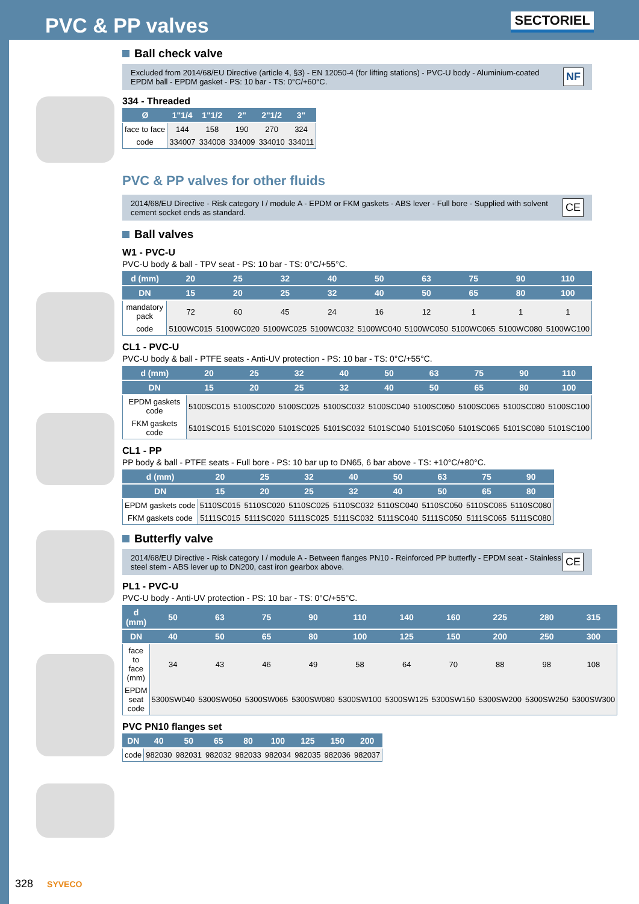PVC & PP valves
SECTORIEL
Ball check valve
Excluded from 2014/68/EU Directive (article 4, §3) - EN 12050-4 (for lifting stations) - PVC-U body - Aluminium-coated EPDM ball - EPDM gasket - PS: 10 bar - TS: 0°C/+60°C.
NF
334 - Threaded
| Ø | 1"1/4 | 1"1/2 | 2" | 2"1/2 | 3" |
| --- | --- | --- | --- | --- | --- |
| face to face | 144 | 158 | 190 | 270 | 324 |
| code | 334007 | 334008 | 334009 | 334010 | 334011 |
PVC & PP valves for other fluids
2014/68/EU Directive - Risk category I / module A - EPDM or FKM gaskets - ABS lever - Full bore - Supplied with solvent cement socket ends as standard.
CE
Ball valves
W1 - PVC-U
PVC-U body & ball - TPV seat - PS: 10 bar - TS: 0°C/+55°C.
| d (mm) | 20 | 25 | 32 | 40 | 50 | 63 | 75 | 90 | 110 |
| --- | --- | --- | --- | --- | --- | --- | --- | --- | --- |
| DN | 15 | 20 | 25 | 32 | 40 | 50 | 65 | 80 | 100 |
| mandatory pack | 72 | 60 | 45 | 24 | 16 | 12 | 1 | 1 | 1 |
| code | 5100WC015 | 5100WC020 | 5100WC025 | 5100WC032 | 5100WC040 | 5100WC050 | 5100WC065 | 5100WC080 | 5100WC100 |
CL1 - PVC-U
PVC-U body & ball - PTFE seats - Anti-UV protection - PS: 10 bar - TS: 0°C/+55°C.
| d (mm) | 20 | 25 | 32 | 40 | 50 | 63 | 75 | 90 | 110 |
| --- | --- | --- | --- | --- | --- | --- | --- | --- | --- |
| DN | 15 | 20 | 25 | 32 | 40 | 50 | 65 | 80 | 100 |
| EPDM gaskets code | 5100SC015 | 5100SC020 | 5100SC025 | 5100SC032 | 5100SC040 | 5100SC050 | 5100SC065 | 5100SC080 | 5100SC100 |
| FKM gaskets code | 5101SC015 | 5101SC020 | 5101SC025 | 5101SC032 | 5101SC040 | 5101SC050 | 5101SC065 | 5101SC080 | 5101SC100 |
CL1 - PP
PP body & ball - PTFE seats - Full bore - PS: 10 bar up to DN65, 6 bar above - TS: +10°C/+80°C.
| d (mm) | 20 | 25 | 32 | 40 | 50 | 63 | 75 | 90 |
| --- | --- | --- | --- | --- | --- | --- | --- | --- |
| DN | 15 | 20 | 25 | 32 | 40 | 50 | 65 | 80 |
| EPDM gaskets code | 5110SC015 | 5110SC020 | 5110SC025 | 5110SC032 | 5110SC040 | 5110SC050 | 5110SC065 | 5110SC080 |
| FKM gaskets code | 5111SC015 | 5111SC020 | 5111SC025 | 5111SC032 | 5111SC040 | 5111SC050 | 5111SC065 | 5111SC080 |
Butterfly valve
2014/68/EU Directive - Risk category I / module A - Between flanges PN10 - Reinforced PP butterfly - EPDM seat - Stainless steel stem - ABS lever up to DN200, cast iron gearbox above.
CE
PL1 - PVC-U
PVC-U body - Anti-UV protection - PS: 10 bar - TS: 0°C/+55°C.
| d (mm) | 50 | 63 | 75 | 90 | 110 | 140 | 160 | 225 | 280 | 315 |
| --- | --- | --- | --- | --- | --- | --- | --- | --- | --- | --- |
| DN | 40 | 50 | 65 | 80 | 100 | 125 | 150 | 200 | 250 | 300 |
| face to face (mm) | 34 | 43 | 46 | 49 | 58 | 64 | 70 | 88 | 98 | 108 |
| EPDM seat code | 5300SW040 | 5300SW050 | 5300SW065 | 5300SW080 | 5300SW100 | 5300SW125 | 5300SW150 | 5300SW200 | 5300SW250 | 5300SW300 |
PVC PN10 flanges set
| DN | 40 | 50 | 65 | 80 | 100 | 125 | 150 | 200 |
| --- | --- | --- | --- | --- | --- | --- | --- | --- |
| code | 982030 | 982031 | 982032 | 982033 | 982034 | 982035 | 982036 | 982037 |
328 SYVECO